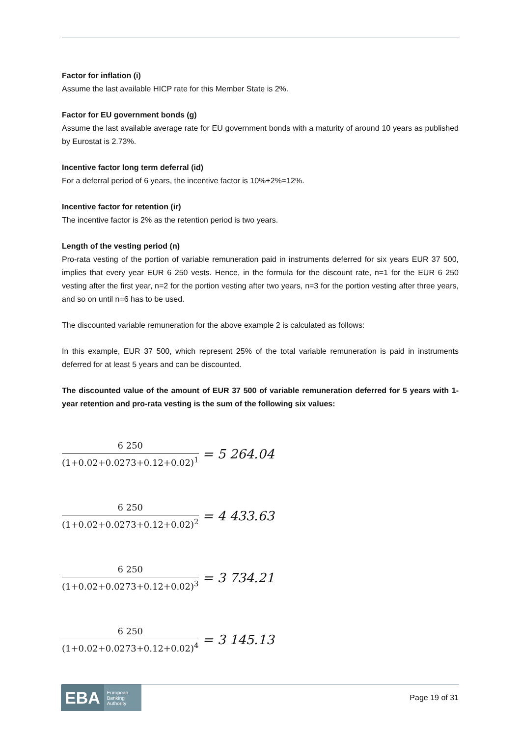Factor for inflation (i)
Assume the last available HICP rate for this Member State is 2%.
Factor for EU government bonds (g)
Assume the last available average rate for EU government bonds with a maturity of around 10 years as published by Eurostat is 2.73%.
Incentive factor long term deferral (id)
For a deferral period of 6 years, the incentive factor is 10%+2%=12%.
Incentive factor for retention (ir)
The incentive factor is 2% as the retention period is two years.
Length of the vesting period (n)
Pro-rata vesting of the portion of variable remuneration paid in instruments deferred for six years EUR 37 500, implies that every year EUR 6 250 vests. Hence, in the formula for the discount rate, n=1 for the EUR 6 250 vesting after the first year, n=2 for the portion vesting after two years, n=3 for the portion vesting after three years, and so on until n=6 has to be used.
The discounted variable remuneration for the above example 2 is calculated as follows:
In this example, EUR 37 500, which represent 25% of the total variable remuneration is paid in instruments deferred for at least 5 years and can be discounted.
The discounted value of the amount of EUR 37 500 of variable remuneration deferred for 5 years with 1-year retention and pro-rata vesting is the sum of the following six values:
6 250 (1+0.02+0.0273+0.12+0.02)<sup>1</sup> = 5 264.04
6 250 (1+0.02+0.0273+0.12+0.02)<sup>2</sup> = 4 433.63
6 250 (1+0.02+0.0273+0.12+0.02)<sup>3</sup> = 3 734.21
6 250 (1+0.02+0.0273+0.12+0.02)<sup>4</sup> = 3 145.13
EBA European
Banking
Authority
Page 19 of 31